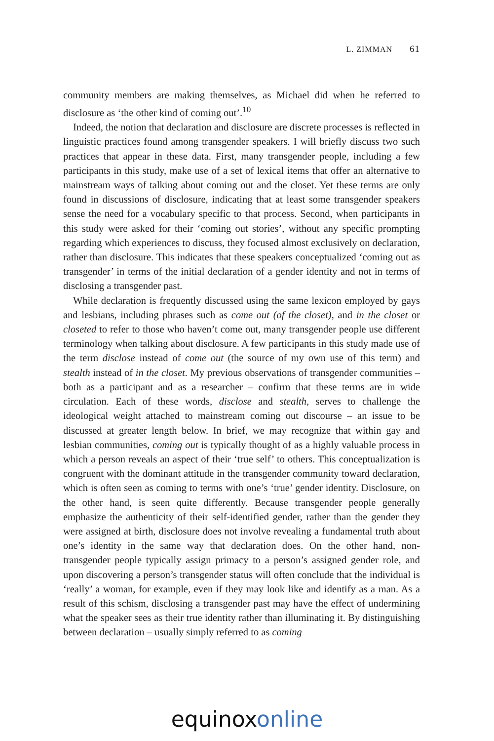L. ZIMMAN 61
community members are making themselves, as Michael did when he referred to disclosure as ‘the other kind of coming out’.<sup>10</sup>
Indeed, the notion that declaration and disclosure are discrete processes is reflected in linguistic practices found among transgender speakers. I will briefly discuss two such practices that appear in these data. First, many transgender people, including a few participants in this study, make use of a set of lexical items that offer an alternative to mainstream ways of talking about coming out and the closet. Yet these terms are only found in discussions of disclosure, indicating that at least some transgender speakers sense the need for a vocabulary specific to that process. Second, when participants in this study were asked for their ‘coming out stories’, without any specific prompting regarding which experiences to discuss, they focused almost exclusively on declaration, rather than disclosure. This indicates that these speakers conceptualized ‘coming out as transgender’ in terms of the initial declaration of a gender identity and not in terms of disclosing a transgender past.
While declaration is frequently discussed using the same lexicon employed by gays and lesbians, including phrases such as come out (of the closet), and in the closet or closeted to refer to those who haven’t come out, many transgender people use different terminology when talking about disclosure. A few participants in this study made use of the term disclose instead of come out (the source of my own use of this term) and stealth instead of in the closet. My previous observations of transgender communities – both as a participant and as a researcher – confirm that these terms are in wide circulation. Each of these words, disclose and stealth, serves to challenge the ideological weight attached to mainstream coming out discourse – an issue to be discussed at greater length below. In brief, we may recognize that within gay and lesbian communities, coming out is typically thought of as a highly valuable process in which a person reveals an aspect of their ‘true self’ to others. This conceptualization is congruent with the dominant attitude in the transgender community toward declaration, which is often seen as coming to terms with one’s ‘true’ gender identity. Disclosure, on the other hand, is seen quite differently. Because transgender people generally emphasize the authenticity of their self-identified gender, rather than the gender they were assigned at birth, disclosure does not involve revealing a fundamental truth about one’s identity in the same way that declaration does. On the other hand, non-transgender people typically assign primacy to a person’s assigned gender role, and upon discovering a person’s transgender status will often conclude that the individual is ‘really’ a woman, for example, even if they may look like and identify as a man. As a result of this schism, disclosing a transgender past may have the effect of undermining what the speaker sees as their true identity rather than illuminating it. By distinguishing between declaration – usually simply referred to as coming
equinox online